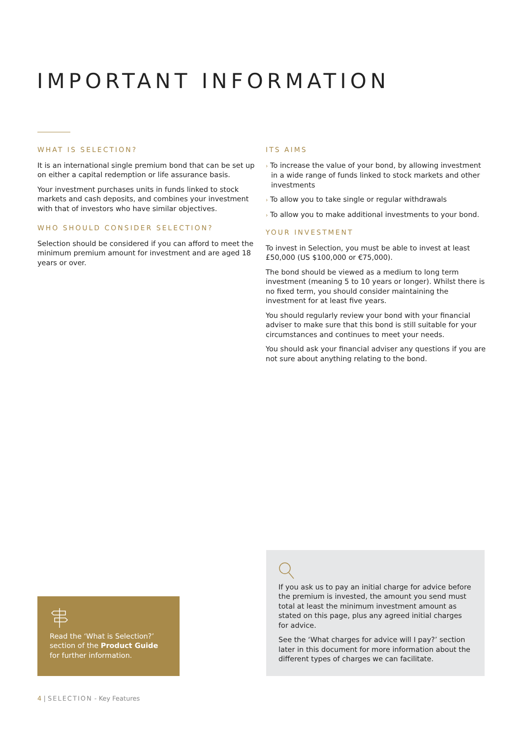IMPORTANT INFORMATION
WHAT IS SELECTION?
It is an international single premium bond that can be set up on either a capital redemption or life assurance basis.
Your investment purchases units in funds linked to stock markets and cash deposits, and combines your investment with that of investors who have similar objectives.
WHO SHOULD CONSIDER SELECTION?
Selection should be considered if you can afford to meet the minimum premium amount for investment and are aged 18 years or over.
ITS AIMS
› To increase the value of your bond, by allowing investment in a wide range of funds linked to stock markets and other investments
› To allow you to take single or regular withdrawals
› To allow you to make additional investments to your bond.
YOUR INVESTMENT
To invest in Selection, you must be able to invest at least £50,000 (US $100,000 or €75,000).
The bond should be viewed as a medium to long term investment (meaning 5 to 10 years or longer). Whilst there is no fixed term, you should consider maintaining the investment for at least five years.
You should regularly review your bond with your financial adviser to make sure that this bond is still suitable for your circumstances and continues to meet your needs.
You should ask your financial adviser any questions if you are not sure about anything relating to the bond.
Read the ‘What is Selection?’ section of the Product Guide for further information.
If you ask us to pay an initial charge for advice before the premium is invested, the amount you send must total at least the minimum investment amount as stated on this page, plus any agreed initial charges for advice.
See the ‘What charges for advice will I pay?’ section later in this document for more information about the different types of charges we can facilitate.
4 | SELECTION - Key Features